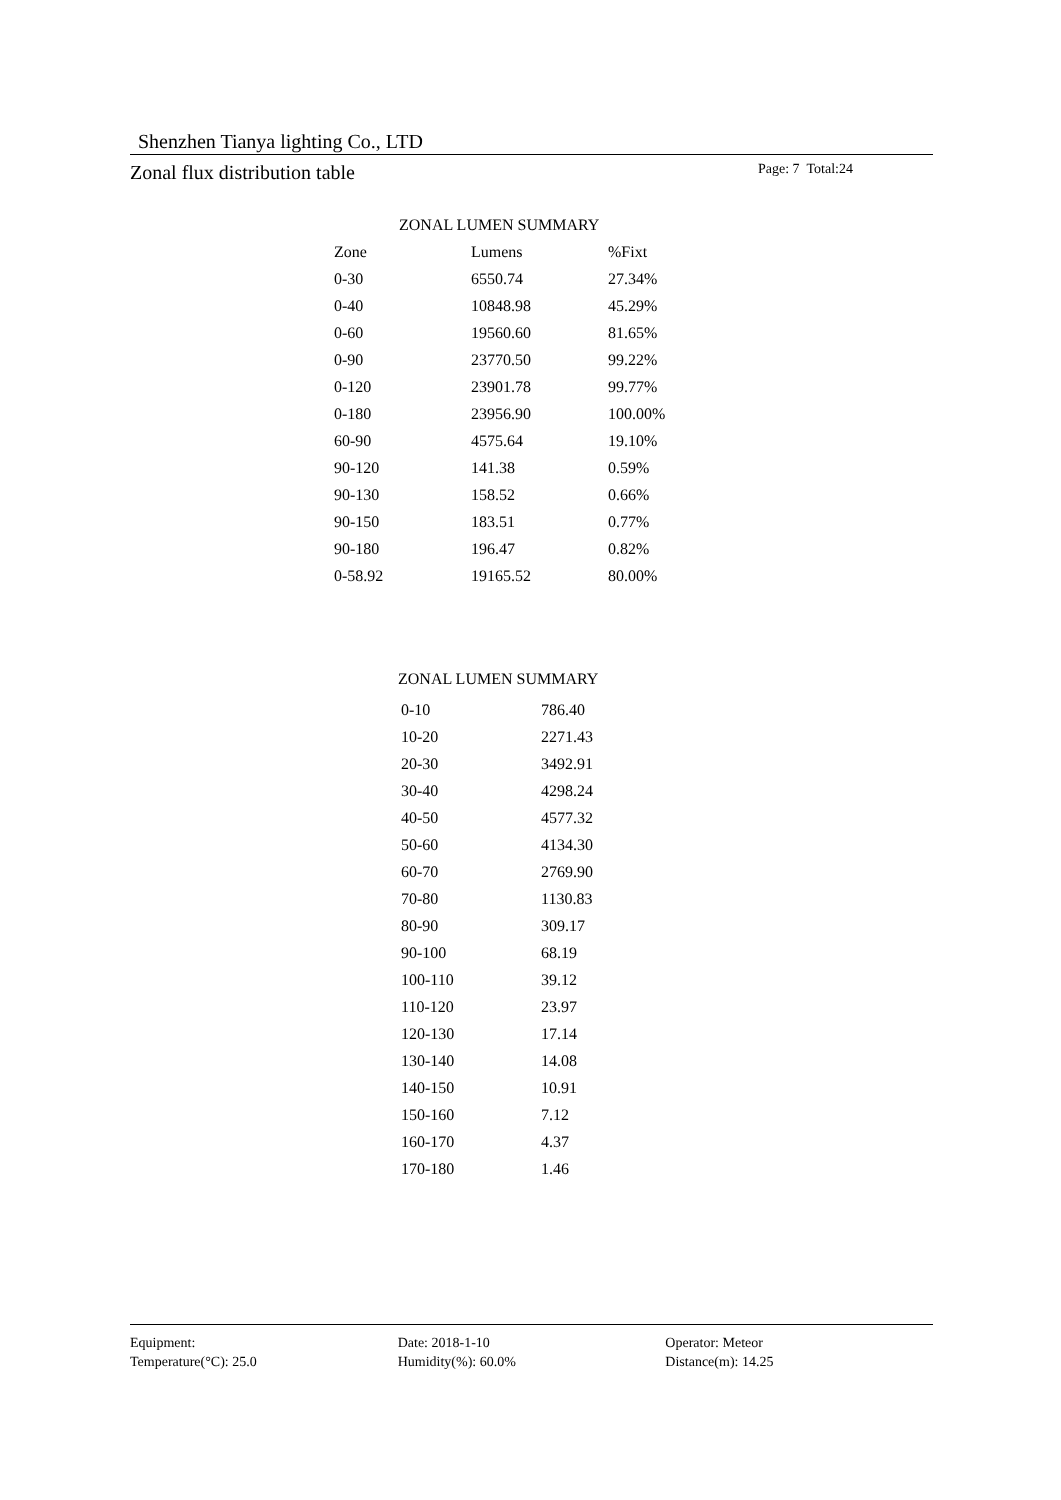Shenzhen Tianya lighting Co., LTD
Zonal flux distribution table Page: 7 Total:24
ZONAL LUMEN SUMMARY
| Zone | Lumens | %Fixt |
| --- | --- | --- |
| 0-30 | 6550.74 | 27.34% |
| 0-40 | 10848.98 | 45.29% |
| 0-60 | 19560.60 | 81.65% |
| 0-90 | 23770.50 | 99.22% |
| 0-120 | 23901.78 | 99.77% |
| 0-180 | 23956.90 | 100.00% |
| 60-90 | 4575.64 | 19.10% |
| 90-120 | 141.38 | 0.59% |
| 90-130 | 158.52 | 0.66% |
| 90-150 | 183.51 | 0.77% |
| 90-180 | 196.47 | 0.82% |
| 0-58.92 | 19165.52 | 80.00% |
ZONAL LUMEN SUMMARY
| 0-10 | 786.40 |
| 10-20 | 2271.43 |
| 20-30 | 3492.91 |
| 30-40 | 4298.24 |
| 40-50 | 4577.32 |
| 50-60 | 4134.30 |
| 60-70 | 2769.90 |
| 70-80 | 1130.83 |
| 80-90 | 309.17 |
| 90-100 | 68.19 |
| 100-110 | 39.12 |
| 110-120 | 23.97 |
| 120-130 | 17.14 |
| 130-140 | 14.08 |
| 140-150 | 10.91 |
| 150-160 | 7.12 |
| 160-170 | 4.37 |
| 170-180 | 1.46 |
Equipment:
Temperature(°C): 25.0
Date: 2018-1-10
Humidity(%): 60.0%
Operator: Meteor
Distance(m): 14.25